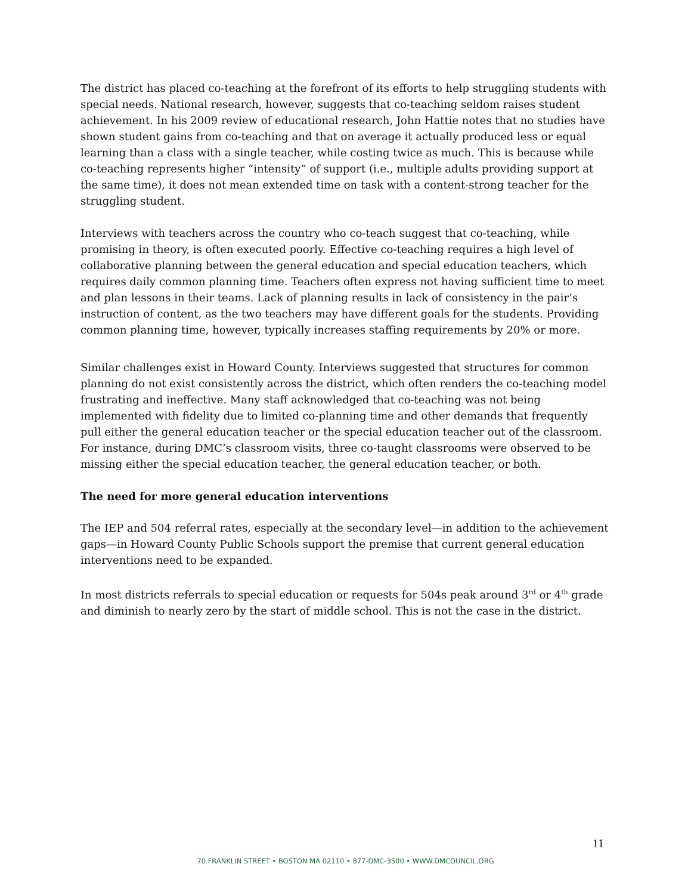The district has placed co-teaching at the forefront of its efforts to help struggling students with special needs. National research, however, suggests that co-teaching seldom raises student achievement. In his 2009 review of educational research, John Hattie notes that no studies have shown student gains from co-teaching and that on average it actually produced less or equal learning than a class with a single teacher, while costing twice as much. This is because while co-teaching represents higher “intensity” of support (i.e., multiple adults providing support at the same time), it does not mean extended time on task with a content-strong teacher for the struggling student.
Interviews with teachers across the country who co-teach suggest that co-teaching, while promising in theory, is often executed poorly. Effective co-teaching requires a high level of collaborative planning between the general education and special education teachers, which requires daily common planning time. Teachers often express not having sufficient time to meet and plan lessons in their teams. Lack of planning results in lack of consistency in the pair’s instruction of content, as the two teachers may have different goals for the students. Providing common planning time, however, typically increases staffing requirements by 20% or more.
Similar challenges exist in Howard County. Interviews suggested that structures for common planning do not exist consistently across the district, which often renders the co-teaching model frustrating and ineffective. Many staff acknowledged that co-teaching was not being implemented with fidelity due to limited co-planning time and other demands that frequently pull either the general education teacher or the special education teacher out of the classroom. For instance, during DMC’s classroom visits, three co-taught classrooms were observed to be missing either the special education teacher, the general education teacher, or both.
The need for more general education interventions
The IEP and 504 referral rates, especially at the secondary level—in addition to the achievement gaps—in Howard County Public Schools support the premise that current general education interventions need to be expanded.
In most districts referrals to special education or requests for 504s peak around 3<sup>rd</sup> or 4<sup>th</sup> grade and diminish to nearly zero by the start of middle school. This is not the case in the district.
11
70 FRANKLIN STREET • BOSTON MA 02110 • 877-DMC-3500 • WWW.DMCOUNCIL.ORG